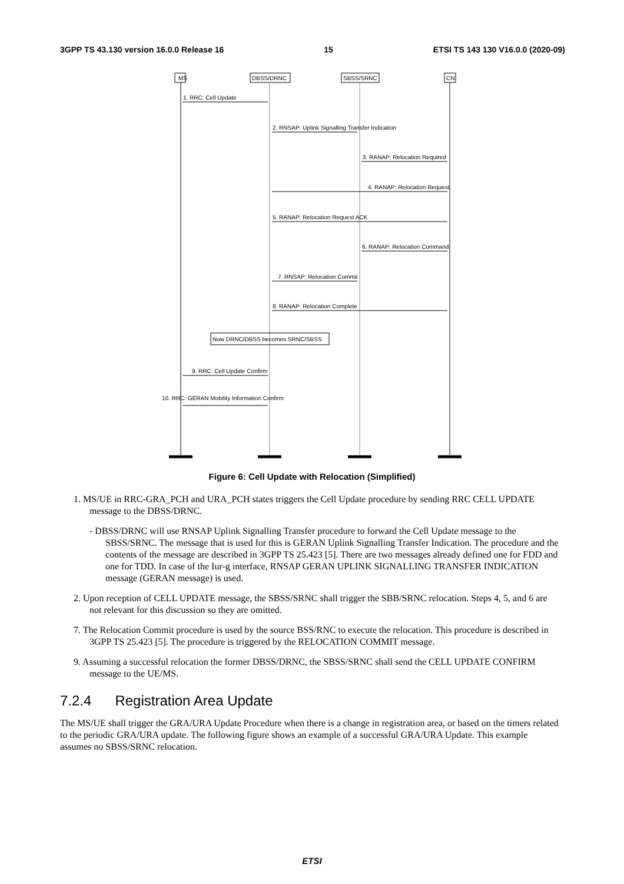3GPP TS 43.130 version 16.0.0 Release 16 15 ETSI TS 143 130 V16.0.0 (2020-09)
MS
DBSS/DRNC
SBSS/SRNC
CN
1. RRC: Cell Update
2. RNSAP: Uplink Signalling Transfer Indication
3. RANAP: Relocation Required
4. RANAP: Relocation Request
5. RANAP: Relocation Request ACK
6. RANAP: Relocation Command
7. RNSAP: Relocation Commit
8. RANAP: Relocation Complete
Now DRNC/DBSS becomes SRNC/SBSS
9. RRC: Cell Update Confirm
10. RRC: GERAN Mobility Information Confirm
Figure 6: Cell Update with Relocation (Simplified)
1. MS/UE in RRC-GRA_PCH and URA_PCH states triggers the Cell Update procedure by sending RRC CELL UPDATE message to the DBSS/DRNC.
- DBSS/DRNC will use RNSAP Uplink Signalling Transfer procedure to forward the Cell Update message to the SBSS/SRNC. The message that is used for this is GERAN Uplink Signalling Transfer Indication. The procedure and the contents of the message are described in 3GPP TS 25.423 [5]. There are two messages already defined one for FDD and one for TDD. In case of the Iur-g interface, RNSAP GERAN UPLINK SIGNALLING TRANSFER INDICATION message (GERAN message) is used.
2. Upon reception of CELL UPDATE message, the SBSS/SRNC shall trigger the SBB/SRNC relocation. Steps 4, 5, and 6 are not relevant for this discussion so they are omitted.
7. The Relocation Commit procedure is used by the source BSS/RNC to execute the relocation. This procedure is described in 3GPP TS 25.423 [5]. The procedure is triggered by the RELOCATION COMMIT message.
9. Assuming a successful relocation the former DBSS/DRNC, the SBSS/SRNC shall send the CELL UPDATE CONFIRM message to the UE/MS.
7.2.4 Registration Area Update
The MS/UE shall trigger the GRA/URA Update Procedure when there is a change in registration area, or based on the timers related to the periodic GRA/URA update. The following figure shows an example of a successful GRA/URA Update. This example assumes no SBSS/SRNC relocation.
ETSI